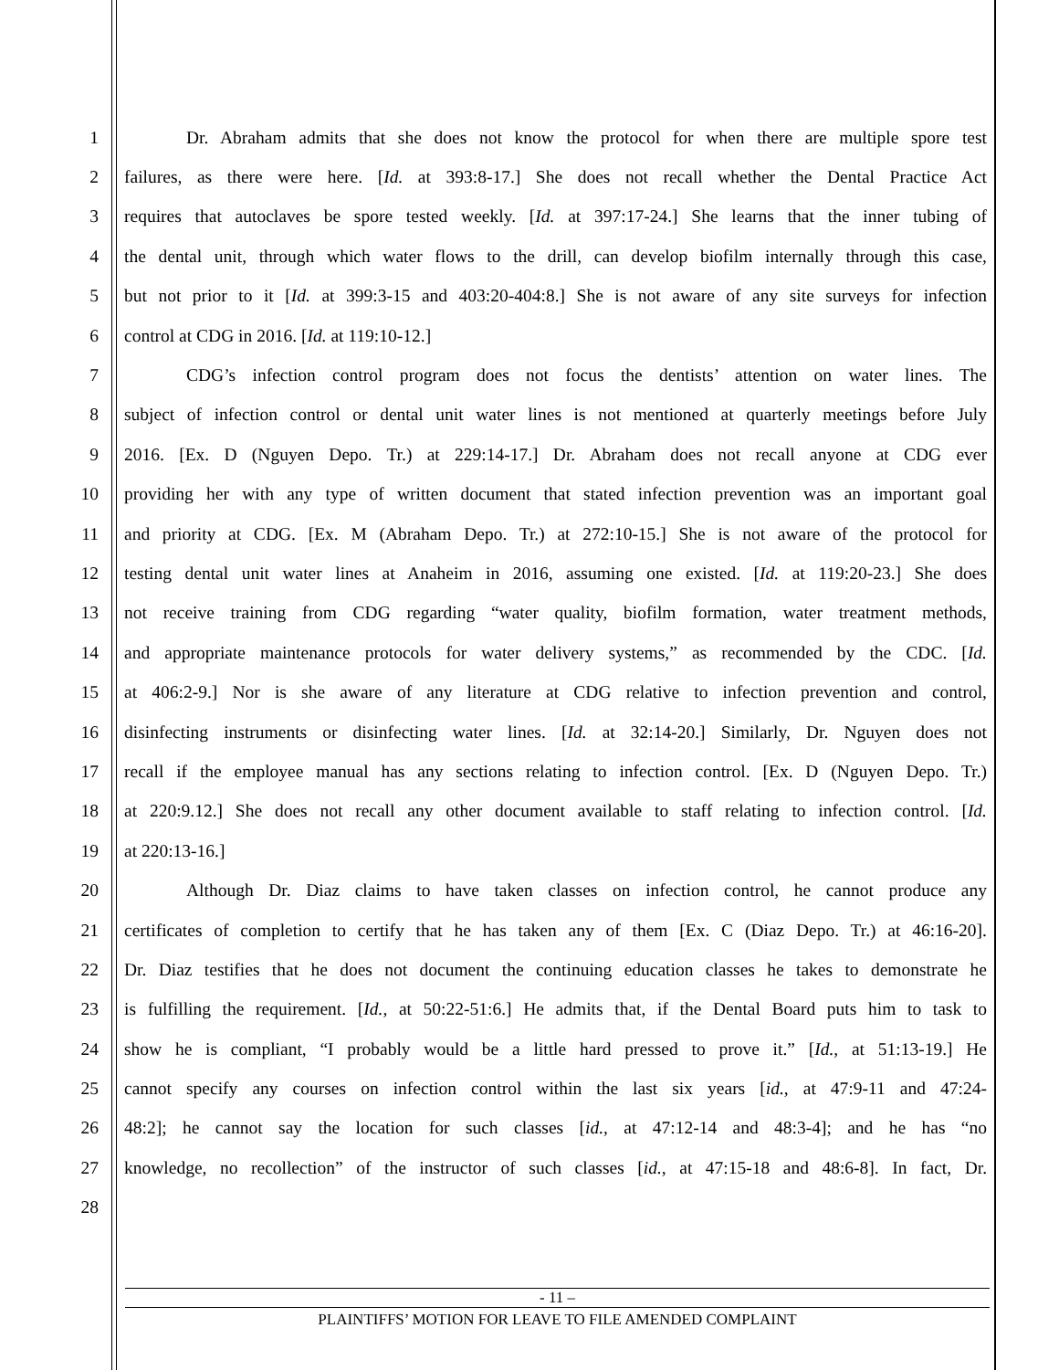1 Dr. Abraham admits that she does not know the protocol for when there are multiple spore test
2 failures, as there were here. [Id. at 393:8-17.] She does not recall whether the Dental Practice Act
3 requires that autoclaves be spore tested weekly. [Id. at 397:17-24.] She learns that the inner tubing of
4 the dental unit, through which water flows to the drill, can develop biofilm internally through this case,
5 but not prior to it [Id. at 399:3-15 and 403:20-404:8.] She is not aware of any site surveys for infection
6 control at CDG in 2016. [Id. at 119:10-12.]
7 CDG’s infection control program does not focus the dentists’ attention on water lines. The
8 subject of infection control or dental unit water lines is not mentioned at quarterly meetings before July
9 2016. [Ex. D (Nguyen Depo. Tr.) at 229:14-17.] Dr. Abraham does not recall anyone at CDG ever
10 providing her with any type of written document that stated infection prevention was an important goal
11 and priority at CDG. [Ex. M (Abraham Depo. Tr.) at 272:10-15.] She is not aware of the protocol for
12 testing dental unit water lines at Anaheim in 2016, assuming one existed. [Id. at 119:20-23.] She does
13 not receive training from CDG regarding “water quality, biofilm formation, water treatment methods,
14 and appropriate maintenance protocols for water delivery systems,” as recommended by the CDC. [Id.
15 at 406:2-9.] Nor is she aware of any literature at CDG relative to infection prevention and control,
16 disinfecting instruments or disinfecting water lines. [Id. at 32:14-20.] Similarly, Dr. Nguyen does not
17 recall if the employee manual has any sections relating to infection control. [Ex. D (Nguyen Depo. Tr.)
18 at 220:9.12.] She does not recall any other document available to staff relating to infection control. [Id.
19 at 220:13-16.]
20 Although Dr. Diaz claims to have taken classes on infection control, he cannot produce any
21 certificates of completion to certify that he has taken any of them [Ex. C (Diaz Depo. Tr.) at 46:16-20].
22 Dr. Diaz testifies that he does not document the continuing education classes he takes to demonstrate he
23 is fulfilling the requirement. [Id., at 50:22-51:6.] He admits that, if the Dental Board puts him to task to
24 show he is compliant, “I probably would be a little hard pressed to prove it.” [Id., at 51:13-19.] He
25 cannot specify any courses on infection control within the last six years [id., at 47:9-11 and 47:24-
26 48:2]; he cannot say the location for such classes [id., at 47:12-14 and 48:3-4]; and he has “no
27 knowledge, no recollection” of the instructor of such classes [id., at 47:15-18 and 48:6-8]. In fact, Dr.
28
- 11 –
PLAINTIFFS’ MOTION FOR LEAVE TO FILE AMENDED COMPLAINT